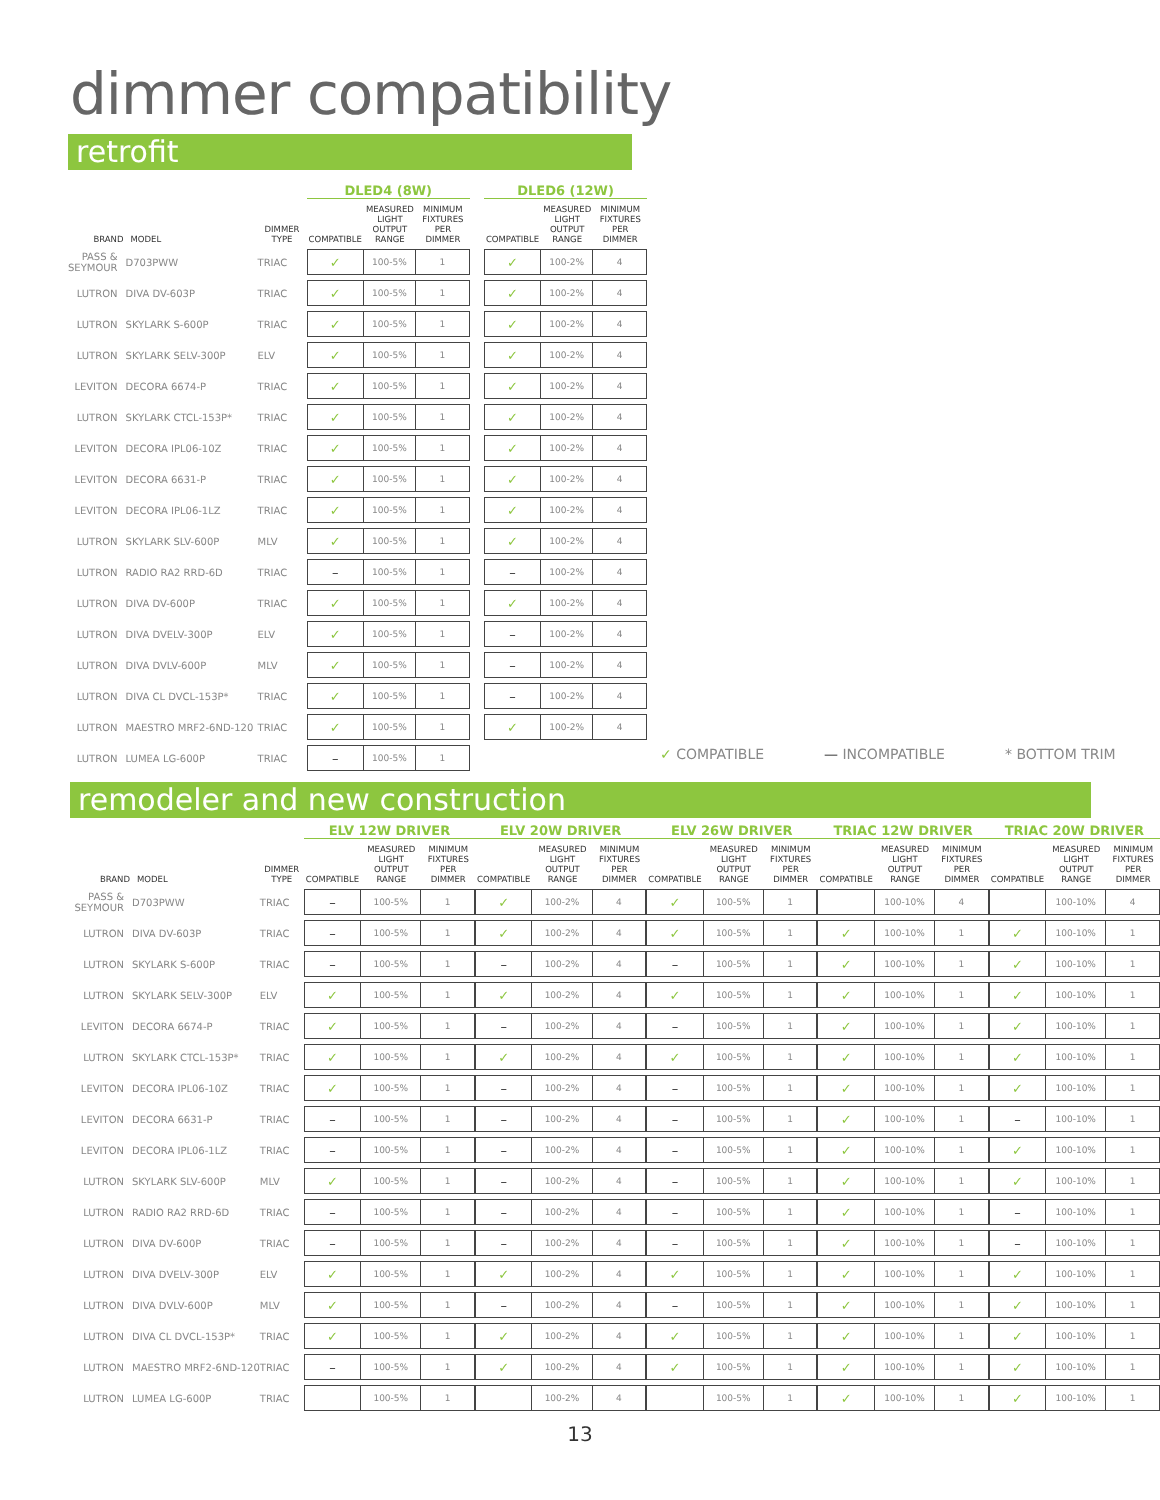dimmer compatibility
retrofit
| | | | DLED4 (8W) | | | | DLED6 (12W) | | |
| BRAND | MODEL | DIMMER TYPE | COMPATIBLE | MEASURED LIGHT OUTPUT RANGE | MINIMUM FIXTURES PER DIMMER | | COMPATIBLE | MEASURED LIGHT OUTPUT RANGE | MINIMUM FIXTURES PER DIMMER |
| PASS & SEYMOUR | D703PWW | TRIAC | ✓ | 100-5% | 1 | | ✓ | 100-2% | 4 |
| LUTRON | DIVA DV-603P | TRIAC | ✓ | 100-5% | 1 | | ✓ | 100-2% | 4 |
| LUTRON | SKYLARK S-600P | TRIAC | ✓ | 100-5% | 1 | | ✓ | 100-2% | 4 |
| LUTRON | SKYLARK SELV-300P | ELV | ✓ | 100-5% | 1 | | ✓ | 100-2% | 4 |
| LEVITON | DECORA 6674-P | TRIAC | ✓ | 100-5% | 1 | | ✓ | 100-2% | 4 |
| LUTRON | SKYLARK CTCL-153P* | TRIAC | ✓ | 100-5% | 1 | | ✓ | 100-2% | 4 |
| LEVITON | DECORA IPL06-10Z | TRIAC | ✓ | 100-5% | 1 | | ✓ | 100-2% | 4 |
| LEVITON | DECORA 6631-P | TRIAC | ✓ | 100-5% | 1 | | ✓ | 100-2% | 4 |
| LEVITON | DECORA IPL06-1LZ | TRIAC | ✓ | 100-5% | 1 | | ✓ | 100-2% | 4 |
| LUTRON | SKYLARK SLV-600P | MLV | ✓ | 100-5% | 1 | | ✓ | 100-2% | 4 |
| LUTRON | RADIO RA2 RRD-6D | TRIAC | – | 100-5% | 1 | | – | 100-2% | 4 |
| LUTRON | DIVA DV-600P | TRIAC | ✓ | 100-5% | 1 | | ✓ | 100-2% | 4 |
| LUTRON | DIVA DVELV-300P | ELV | ✓ | 100-5% | 1 | | – | 100-2% | 4 |
| LUTRON | DIVA DVLV-600P | MLV | ✓ | 100-5% | 1 | | – | 100-2% | 4 |
| LUTRON | DIVA CL DVCL-153P* | TRIAC | ✓ | 100-5% | 1 | | – | 100-2% | 4 |
| LUTRON | MAESTRO MRF2-6ND-120 | TRIAC | ✓ | 100-5% | 1 | | ✓ | 100-2% | 4 |
| LUTRON | LUMEA LG-600P | TRIAC | – | 100-5% | 1 | | | | |
✓ COMPATIBLE — INCOMPATIBLE * BOTTOM TRIM
remodeler and new construction
| | | | ELV 12W DRIVER | | | ELV 20W DRIVER | | | ELV 26W DRIVER | | | TRIAC 12W DRIVER | | | TRIAC 20W DRIVER | | |
| --- | --- | --- | --- | --- | --- | --- | --- | --- | --- | --- | --- | --- | --- | --- | --- | --- | --- |
| BRAND | MODEL | DIMMER TYPE | COMPATIBLE | MEASURED LIGHT OUTPUT RANGE | MINIMUM FIXTURES PER DIMMER | COMPATIBLE | MEASURED LIGHT OUTPUT RANGE | MINIMUM FIXTURES PER DIMMER | COMPATIBLE | MEASURED LIGHT OUTPUT RANGE | MINIMUM FIXTURES PER DIMMER | COMPATIBLE | MEASURED LIGHT OUTPUT RANGE | MINIMUM FIXTURES PER DIMMER | COMPATIBLE | MEASURED LIGHT OUTPUT RANGE | MINIMUM FIXTURES PER DIMMER |
| PASS & SEYMOUR | D703PWW | TRIAC | – | 100-5% | 1 | ✓ | 100-2% | 4 | ✓ | 100-5% | 1 | | 100-10% | 4 | | 100-10% | 4 |
| LUTRON | DIVA DV-603P | TRIAC | – | 100-5% | 1 | ✓ | 100-2% | 4 | ✓ | 100-5% | 1 | ✓ | 100-10% | 1 | ✓ | 100-10% | 1 |
| LUTRON | SKYLARK S-600P | TRIAC | – | 100-5% | 1 | – | 100-2% | 4 | – | 100-5% | 1 | ✓ | 100-10% | 1 | ✓ | 100-10% | 1 |
| LUTRON | SKYLARK SELV-300P | ELV | ✓ | 100-5% | 1 | ✓ | 100-2% | 4 | ✓ | 100-5% | 1 | ✓ | 100-10% | 1 | ✓ | 100-10% | 1 |
| LEVITON | DECORA 6674-P | TRIAC | ✓ | 100-5% | 1 | – | 100-2% | 4 | – | 100-5% | 1 | ✓ | 100-10% | 1 | ✓ | 100-10% | 1 |
| LUTRON | SKYLARK CTCL-153P* | TRIAC | ✓ | 100-5% | 1 | ✓ | 100-2% | 4 | ✓ | 100-5% | 1 | ✓ | 100-10% | 1 | ✓ | 100-10% | 1 |
| LEVITON | DECORA IPL06-10Z | TRIAC | ✓ | 100-5% | 1 | – | 100-2% | 4 | – | 100-5% | 1 | ✓ | 100-10% | 1 | ✓ | 100-10% | 1 |
| LEVITON | DECORA 6631-P | TRIAC | – | 100-5% | 1 | – | 100-2% | 4 | – | 100-5% | 1 | ✓ | 100-10% | 1 | – | 100-10% | 1 |
| LEVITON | DECORA IPL06-1LZ | TRIAC | – | 100-5% | 1 | – | 100-2% | 4 | – | 100-5% | 1 | ✓ | 100-10% | 1 | ✓ | 100-10% | 1 |
| LUTRON | SKYLARK SLV-600P | MLV | ✓ | 100-5% | 1 | – | 100-2% | 4 | – | 100-5% | 1 | ✓ | 100-10% | 1 | ✓ | 100-10% | 1 |
| LUTRON | RADIO RA2 RRD-6D | TRIAC | – | 100-5% | 1 | – | 100-2% | 4 | – | 100-5% | 1 | ✓ | 100-10% | 1 | – | 100-10% | 1 |
| LUTRON | DIVA DV-600P | TRIAC | – | 100-5% | 1 | – | 100-2% | 4 | – | 100-5% | 1 | ✓ | 100-10% | 1 | – | 100-10% | 1 |
| LUTRON | DIVA DVELV-300P | ELV | ✓ | 100-5% | 1 | ✓ | 100-2% | 4 | ✓ | 100-5% | 1 | ✓ | 100-10% | 1 | ✓ | 100-10% | 1 |
| LUTRON | DIVA DVLV-600P | MLV | ✓ | 100-5% | 1 | – | 100-2% | 4 | – | 100-5% | 1 | ✓ | 100-10% | 1 | ✓ | 100-10% | 1 |
| LUTRON | DIVA CL DVCL-153P* | TRIAC | ✓ | 100-5% | 1 | ✓ | 100-2% | 4 | ✓ | 100-5% | 1 | ✓ | 100-10% | 1 | ✓ | 100-10% | 1 |
| LUTRON | MAESTRO MRF2-6ND-120 | TRIAC | – | 100-5% | 1 | ✓ | 100-2% | 4 | ✓ | 100-5% | 1 | ✓ | 100-10% | 1 | ✓ | 100-10% | 1 |
| LUTRON | LUMEA LG-600P | TRIAC | | 100-5% | 1 | | 100-2% | 4 | | 100-5% | 1 | ✓ | 100-10% | 1 | ✓ | 100-10% | 1 |
13